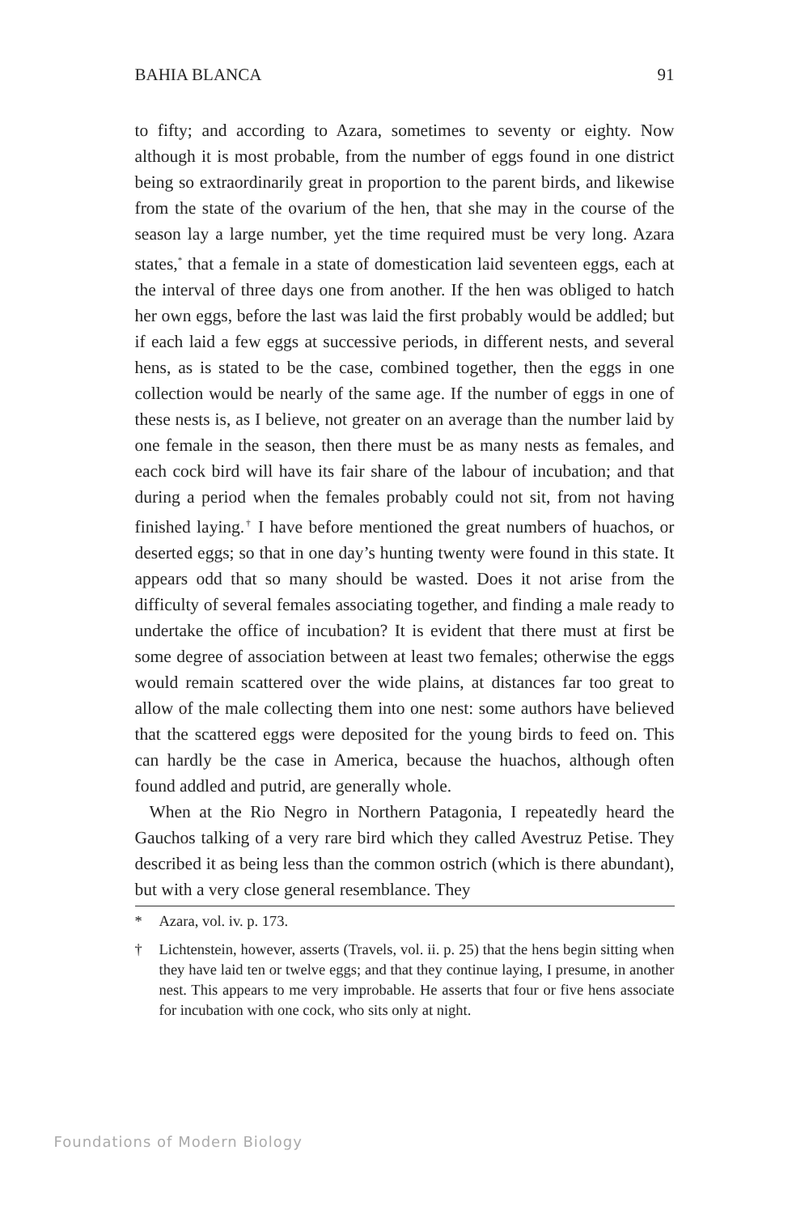BAHIA BLANCA 91
to fifty; and according to Azara, sometimes to seventy or eighty. Now although it is most probable, from the number of eggs found in one district being so extraordinarily great in proportion to the parent birds, and likewise from the state of the ovarium of the hen, that she may in the course of the season lay a large number, yet the time required must be very long. Azara states,<sup>*</sup> that a female in a state of domestication laid seventeen eggs, each at the interval of three days one from another. If the hen was obliged to hatch her own eggs, before the last was laid the first probably would be addled; but if each laid a few eggs at successive periods, in different nests, and several hens, as is stated to be the case, combined together, then the eggs in one collection would be nearly of the same age. If the number of eggs in one of these nests is, as I believe, not greater on an average than the number laid by one female in the season, then there must be as many nests as females, and each cock bird will have its fair share of the labour of incubation; and that during a period when the females probably could not sit, from not having finished laying.<sup>†</sup> I have before mentioned the great numbers of huachos, or deserted eggs; so that in one day’s hunting twenty were found in this state. It appears odd that so many should be wasted. Does it not arise from the difficulty of several females associating together, and finding a male ready to undertake the office of incubation? It is evident that there must at first be some degree of association between at least two females; otherwise the eggs would remain scattered over the wide plains, at distances far too great to allow of the male collecting them into one nest: some authors have believed that the scattered eggs were deposited for the young birds to feed on. This can hardly be the case in America, because the huachos, although often found addled and putrid, are generally whole.
When at the Rio Negro in Northern Patagonia, I repeatedly heard the Gauchos talking of a very rare bird which they called Avestruz Petise. They described it as being less than the common ostrich (which is there abundant), but with a very close general resemblance. They
* Azara, vol. iv. p. 173.
† Lichtenstein, however, asserts (Travels, vol. ii. p. 25) that the hens begin sitting when they have laid ten or twelve eggs; and that they continue laying, I presume, in another nest. This appears to me very improbable. He asserts that four or five hens associate for incubation with one cock, who sits only at night.
Foundations of Modern Biology